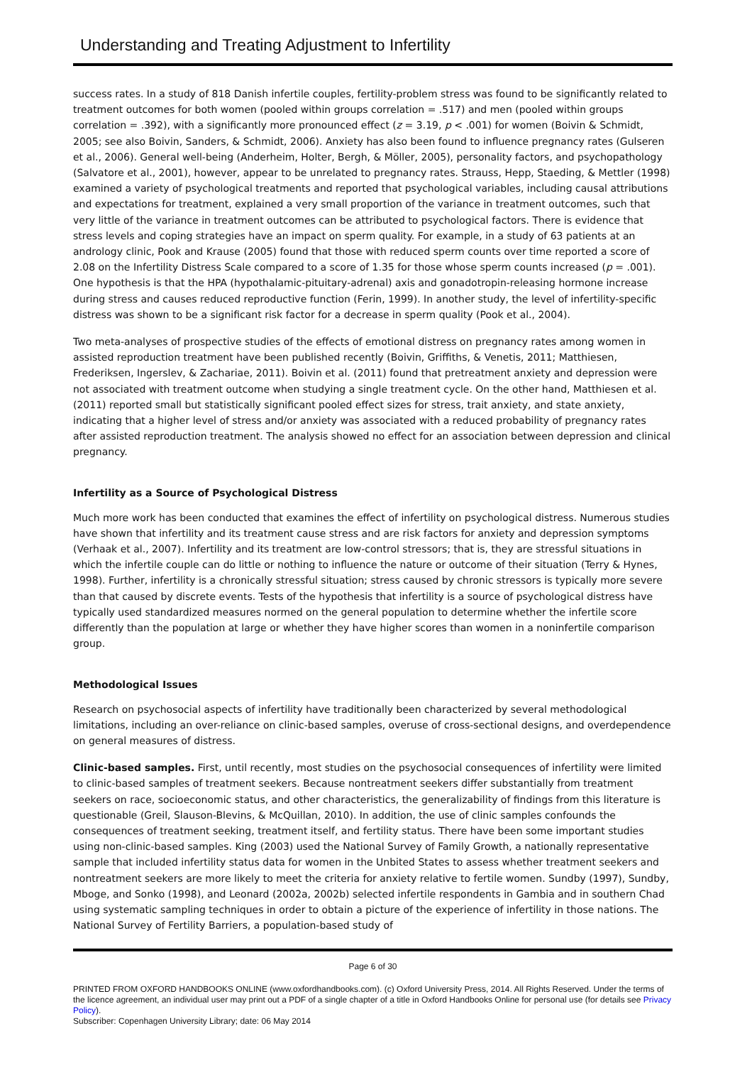Understanding and Treating Adjustment to Infertility
success rates. In a study of 818 Danish infertile couples, fertility-problem stress was found to be significantly related to treatment outcomes for both women (pooled within groups correlation = .517) and men (pooled within groups correlation = .392), with a significantly more pronounced effect (z = 3.19, p < .001) for women (Boivin & Schmidt, 2005; see also Boivin, Sanders, & Schmidt, 2006). Anxiety has also been found to influence pregnancy rates (Gulseren et al., 2006). General well-being (Anderheim, Holter, Bergh, & Möller, 2005), personality factors, and psychopathology (Salvatore et al., 2001), however, appear to be unrelated to pregnancy rates. Strauss, Hepp, Staeding, & Mettler (1998) examined a variety of psychological treatments and reported that psychological variables, including causal attributions and expectations for treatment, explained a very small proportion of the variance in treatment outcomes, such that very little of the variance in treatment outcomes can be attributed to psychological factors. There is evidence that stress levels and coping strategies have an impact on sperm quality. For example, in a study of 63 patients at an andrology clinic, Pook and Krause (2005) found that those with reduced sperm counts over time reported a score of 2.08 on the Infertility Distress Scale compared to a score of 1.35 for those whose sperm counts increased (p = .001). One hypothesis is that the HPA (hypothalamic-pituitary-adrenal) axis and gonadotropin-releasing hormone increase during stress and causes reduced reproductive function (Ferin, 1999). In another study, the level of infertility-specific distress was shown to be a significant risk factor for a decrease in sperm quality (Pook et al., 2004).
Two meta-analyses of prospective studies of the effects of emotional distress on pregnancy rates among women in assisted reproduction treatment have been published recently (Boivin, Griffiths, & Venetis, 2011; Matthiesen, Frederiksen, Ingerslev, & Zachariae, 2011). Boivin et al. (2011) found that pretreatment anxiety and depression were not associated with treatment outcome when studying a single treatment cycle. On the other hand, Matthiesen et al. (2011) reported small but statistically significant pooled effect sizes for stress, trait anxiety, and state anxiety, indicating that a higher level of stress and/or anxiety was associated with a reduced probability of pregnancy rates after assisted reproduction treatment. The analysis showed no effect for an association between depression and clinical pregnancy.
Infertility as a Source of Psychological Distress
Much more work has been conducted that examines the effect of infertility on psychological distress. Numerous studies have shown that infertility and its treatment cause stress and are risk factors for anxiety and depression symptoms (Verhaak et al., 2007). Infertility and its treatment are low-control stressors; that is, they are stressful situations in which the infertile couple can do little or nothing to influence the nature or outcome of their situation (Terry & Hynes, 1998). Further, infertility is a chronically stressful situation; stress caused by chronic stressors is typically more severe than that caused by discrete events. Tests of the hypothesis that infertility is a source of psychological distress have typically used standardized measures normed on the general population to determine whether the infertile score differently than the population at large or whether they have higher scores than women in a noninfertile comparison group.
Methodological Issues
Research on psychosocial aspects of infertility have traditionally been characterized by several methodological limitations, including an over-reliance on clinic-based samples, overuse of cross-sectional designs, and overdependence on general measures of distress.
Clinic-based samples. First, until recently, most studies on the psychosocial consequences of infertility were limited to clinic-based samples of treatment seekers. Because nontreatment seekers differ substantially from treatment seekers on race, socioeconomic status, and other characteristics, the generalizability of findings from this literature is questionable (Greil, Slauson-Blevins, & McQuillan, 2010). In addition, the use of clinic samples confounds the consequences of treatment seeking, treatment itself, and fertility status. There have been some important studies using non-clinic-based samples. King (2003) used the National Survey of Family Growth, a nationally representative sample that included infertility status data for women in the Unbited States to assess whether treatment seekers and nontreatment seekers are more likely to meet the criteria for anxiety relative to fertile women. Sundby (1997), Sundby, Mboge, and Sonko (1998), and Leonard (2002a, 2002b) selected infertile respondents in Gambia and in southern Chad using systematic sampling techniques in order to obtain a picture of the experience of infertility in those nations. The National Survey of Fertility Barriers, a population-based study of
Page 6 of 30
PRINTED FROM OXFORD HANDBOOKS ONLINE (www.oxfordhandbooks.com). (c) Oxford University Press, 2014. All Rights Reserved. Under the terms of the licence agreement, an individual user may print out a PDF of a single chapter of a title in Oxford Handbooks Online for personal use (for details see Privacy Policy).
Subscriber: Copenhagen University Library; date: 06 May 2014